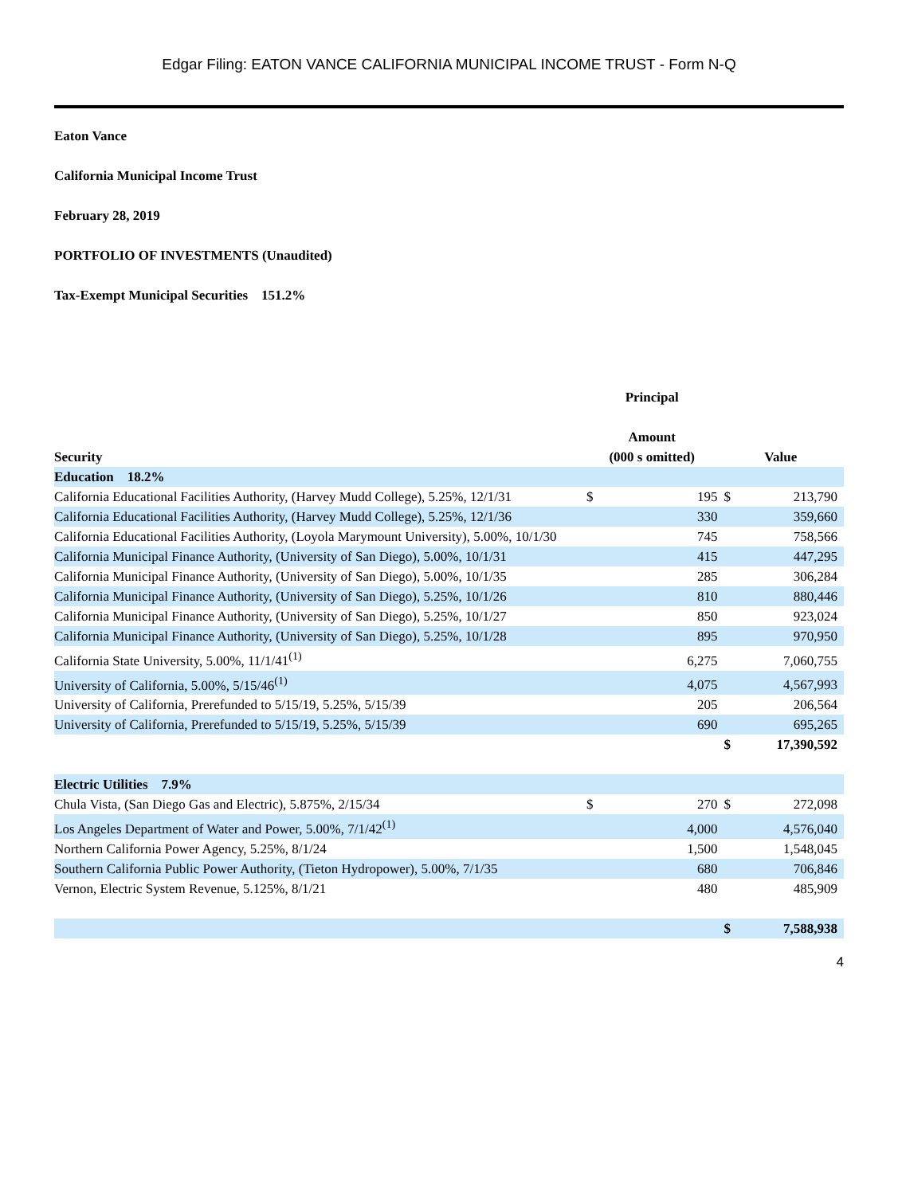Edgar Filing: EATON VANCE CALIFORNIA MUNICIPAL INCOME TRUST - Form N-Q
Eaton Vance
California Municipal Income Trust
February 28, 2019
PORTFOLIO OF INVESTMENTS (Unaudited)
Tax-Exempt Municipal Securities 151.2%
| Security | Principal Amount (000 s omitted) | | Value | |
| --- | --- | --- | --- | --- |
| Education 18.2% | | | | |
| California Educational Facilities Authority, (Harvey Mudd College), 5.25%, 12/1/31 | $ | 195 | $ | 213,790 |
| California Educational Facilities Authority, (Harvey Mudd College), 5.25%, 12/1/36 | | 330 | | 359,660 |
| California Educational Facilities Authority, (Loyola Marymount University), 5.00%, 10/1/30 | | 745 | | 758,566 |
| California Municipal Finance Authority, (University of San Diego), 5.00%, 10/1/31 | | 415 | | 447,295 |
| California Municipal Finance Authority, (University of San Diego), 5.00%, 10/1/35 | | 285 | | 306,284 |
| California Municipal Finance Authority, (University of San Diego), 5.25%, 10/1/26 | | 810 | | 880,446 |
| California Municipal Finance Authority, (University of San Diego), 5.25%, 10/1/27 | | 850 | | 923,024 |
| California Municipal Finance Authority, (University of San Diego), 5.25%, 10/1/28 | | 895 | | 970,950 |
| California State University, 5.00%, 11/1/41<sup>(1)</sup> | | 6,275 | | 7,060,755 |
| University of California, 5.00%, 5/15/46<sup>(1)</sup> | | 4,075 | | 4,567,993 |
| University of California, Prerefunded to 5/15/19, 5.25%, 5/15/39 | | 205 | | 206,564 |
| University of California, Prerefunded to 5/15/19, 5.25%, 5/15/39 | | 690 | | 695,265 |
| | | | $ | 17,390,592 |
| Electric Utilities 7.9% | | | | |
| Chula Vista, (San Diego Gas and Electric), 5.875%, 2/15/34 | $ | 270 | $ | 272,098 |
| Los Angeles Department of Water and Power, 5.00%, 7/1/42<sup>(1)</sup> | | 4,000 | | 4,576,040 |
| Northern California Power Agency, 5.25%, 8/1/24 | | 1,500 | | 1,548,045 |
| Southern California Public Power Authority, (Tieton Hydropower), 5.00%, 7/1/35 | | 680 | | 706,846 |
| Vernon, Electric System Revenue, 5.125%, 8/1/21 | | 480 | | 485,909 |
| | | | $ | 7,588,938 |
4